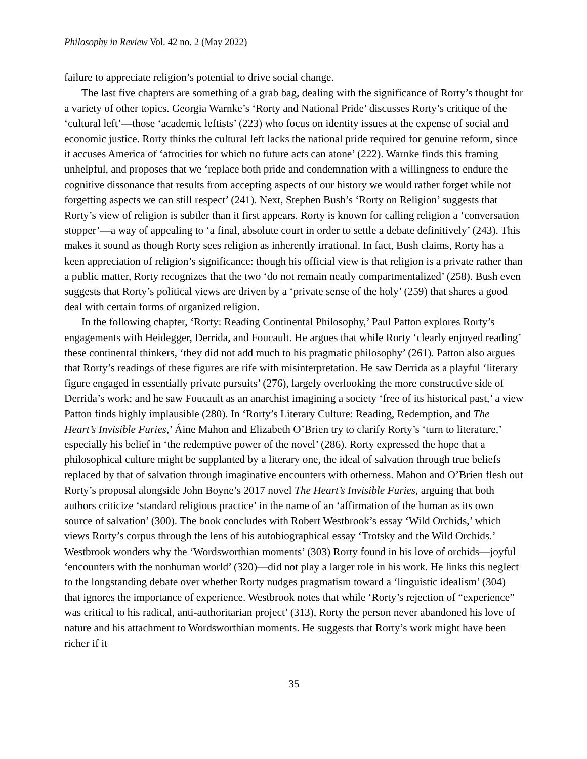Philosophy in Review Vol. 42 no. 2 (May 2022)
failure to appreciate religion’s potential to drive social change.
The last five chapters are something of a grab bag, dealing with the significance of Rorty’s thought for a variety of other topics. Georgia Warnke’s ‘Rorty and National Pride’ discusses Rorty’s critique of the ‘cultural left’—those ‘academic leftists’ (223) who focus on identity issues at the expense of social and economic justice. Rorty thinks the cultural left lacks the national pride required for genuine reform, since it accuses America of ‘atrocities for which no future acts can atone’ (222). Warnke finds this framing unhelpful, and proposes that we ‘replace both pride and condemnation with a willingness to endure the cognitive dissonance that results from accepting aspects of our history we would rather forget while not forgetting aspects we can still respect’ (241). Next, Stephen Bush’s ‘Rorty on Religion’ suggests that Rorty’s view of religion is subtler than it first appears. Rorty is known for calling religion a ‘conversation stopper’—a way of appealing to ‘a final, absolute court in order to settle a debate definitively’ (243). This makes it sound as though Rorty sees religion as inherently irrational. In fact, Bush claims, Rorty has a keen appreciation of religion’s significance: though his official view is that religion is a private rather than a public matter, Rorty recognizes that the two ‘do not remain neatly compartmentalized’ (258). Bush even suggests that Rorty’s political views are driven by a ‘private sense of the holy’ (259) that shares a good deal with certain forms of organized religion.
In the following chapter, ‘Rorty: Reading Continental Philosophy,’ Paul Patton explores Rorty’s engagements with Heidegger, Derrida, and Foucault. He argues that while Rorty ‘clearly enjoyed reading’ these continental thinkers, ‘they did not add much to his pragmatic philosophy’ (261). Patton also argues that Rorty’s readings of these figures are rife with misinterpretation. He saw Derrida as a playful ‘literary figure engaged in essentially private pursuits’ (276), largely overlooking the more constructive side of Derrida’s work; and he saw Foucault as an anarchist imagining a society ‘free of its historical past,’ a view Patton finds highly implausible (280). In ‘Rorty’s Literary Culture: Reading, Redemption, and The Heart’s Invisible Furies,’ Áine Mahon and Elizabeth O’Brien try to clarify Rorty’s ‘turn to literature,’ especially his belief in ‘the redemptive power of the novel’ (286). Rorty expressed the hope that a philosophical culture might be supplanted by a literary one, the ideal of salvation through true beliefs replaced by that of salvation through imaginative encounters with otherness. Mahon and O’Brien flesh out Rorty’s proposal alongside John Boyne’s 2017 novel The Heart’s Invisible Furies, arguing that both authors criticize ‘standard religious practice’ in the name of an ‘affirmation of the human as its own source of salvation’ (300). The book concludes with Robert Westbrook’s essay ‘Wild Orchids,’ which views Rorty’s corpus through the lens of his autobiographical essay ‘Trotsky and the Wild Orchids.’ Westbrook wonders why the ‘Wordsworthian moments’ (303) Rorty found in his love of orchids—joyful ‘encounters with the nonhuman world’ (320)—did not play a larger role in his work. He links this neglect to the longstanding debate over whether Rorty nudges pragmatism toward a ‘linguistic idealism’ (304) that ignores the importance of experience. Westbrook notes that while ‘Rorty’s rejection of “experience” was critical to his radical, anti-authoritarian project’ (313), Rorty the person never abandoned his love of nature and his attachment to Wordsworthian moments. He suggests that Rorty’s work might have been richer if it
35